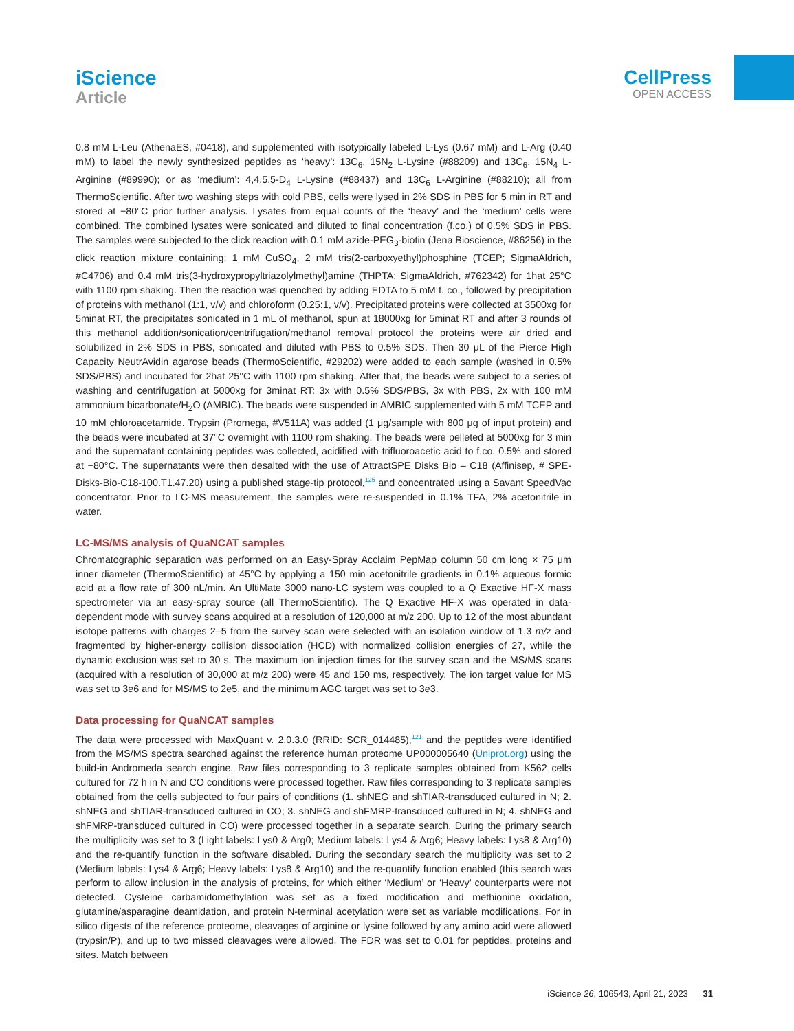iScience
Article
CellPress
OPEN ACCESS
0.8 mM L-Leu (AthenaES, #0418), and supplemented with isotypically labeled L-Lys (0.67 mM) and L-Arg (0.40 mM) to label the newly synthesized peptides as ‘heavy’: 13C<sub>6</sub>, 15N<sub>2</sub> L-Lysine (#88209) and 13C<sub>6</sub>, 15N<sub>4</sub> L-Arginine (#89990); or as ‘medium’: 4,4,5,5-D<sub>4</sub> L-Lysine (#88437) and 13C<sub>6</sub> L-Arginine (#88210); all from ThermoScientific. After two washing steps with cold PBS, cells were lysed in 2% SDS in PBS for 5 min in RT and stored at −80°C prior further analysis. Lysates from equal counts of the ‘heavy’ and the ‘medium’ cells were combined. The combined lysates were sonicated and diluted to final concentration (f.co.) of 0.5% SDS in PBS. The samples were subjected to the click reaction with 0.1 mM azide-PEG<sub>3</sub>-biotin (Jena Bioscience, #86256) in the click reaction mixture containing: 1 mM CuSO<sub>4</sub>, 2 mM tris(2-carboxyethyl)phosphine (TCEP; SigmaAldrich, #C4706) and 0.4 mM tris(3-hydroxypropyltriazolylmethyl)amine (THPTA; SigmaAldrich, #762342) for 1hat 25°C with 1100 rpm shaking. Then the reaction was quenched by adding EDTA to 5 mM f. co., followed by precipitation of proteins with methanol (1:1, v/v) and chloroform (0.25:1, v/v). Precipitated proteins were collected at 3500xg for 5minat RT, the precipitates sonicated in 1 mL of methanol, spun at 18000xg for 5minat RT and after 3 rounds of this methanol addition/sonication/centrifugation/methanol removal protocol the proteins were air dried and solubilized in 2% SDS in PBS, sonicated and diluted with PBS to 0.5% SDS. Then 30 μL of the Pierce High Capacity NeutrAvidin agarose beads (ThermoScientific, #29202) were added to each sample (washed in 0.5% SDS/PBS) and incubated for 2hat 25°C with 1100 rpm shaking. After that, the beads were subject to a series of washing and centrifugation at 5000xg for 3minat RT: 3x with 0.5% SDS/PBS, 3x with PBS, 2x with 100 mM ammonium bicarbonate/H<sub>2</sub>O (AMBIC). The beads were suspended in AMBIC supplemented with 5 mM TCEP and 10 mM chloroacetamide. Trypsin (Promega, #V511A) was added (1 μg/sample with 800 μg of input protein) and the beads were incubated at 37°C overnight with 1100 rpm shaking. The beads were pelleted at 5000xg for 3 min and the supernatant containing peptides was collected, acidified with trifluoroacetic acid to f.co. 0.5% and stored at −80°C. The supernatants were then desalted with the use of AttractSPE Disks Bio – C18 (Affinisep, # SPE-Disks-Bio-C18-100.T1.47.20) using a published stage-tip protocol,<sup>125</sup> and concentrated using a Savant SpeedVac concentrator. Prior to LC-MS measurement, the samples were re-suspended in 0.1% TFA, 2% acetonitrile in water.
LC-MS/MS analysis of QuaNCAT samples
Chromatographic separation was performed on an Easy-Spray Acclaim PepMap column 50 cm long × 75 μm inner diameter (ThermoScientific) at 45°C by applying a 150 min acetonitrile gradients in 0.1% aqueous formic acid at a flow rate of 300 nL/min. An UltiMate 3000 nano-LC system was coupled to a Q Exactive HF-X mass spectrometer via an easy-spray source (all ThermoScientific). The Q Exactive HF-X was operated in data-dependent mode with survey scans acquired at a resolution of 120,000 at m/z 200. Up to 12 of the most abundant isotope patterns with charges 2–5 from the survey scan were selected with an isolation window of 1.3 m/z and fragmented by higher-energy collision dissociation (HCD) with normalized collision energies of 27, while the dynamic exclusion was set to 30 s. The maximum ion injection times for the survey scan and the MS/MS scans (acquired with a resolution of 30,000 at m/z 200) were 45 and 150 ms, respectively. The ion target value for MS was set to 3e6 and for MS/MS to 2e5, and the minimum AGC target was set to 3e3.
Data processing for QuaNCAT samples
The data were processed with MaxQuant v. 2.0.3.0 (RRID: SCR_014485),<sup>121</sup> and the peptides were identified from the MS/MS spectra searched against the reference human proteome UP000005640 (Uniprot.org) using the build-in Andromeda search engine. Raw files corresponding to 3 replicate samples obtained from K562 cells cultured for 72 h in N and CO conditions were processed together. Raw files corresponding to 3 replicate samples obtained from the cells subjected to four pairs of conditions (1. shNEG and shTIAR-transduced cultured in N; 2. shNEG and shTIAR-transduced cultured in CO; 3. shNEG and shFMRP-transduced cultured in N; 4. shNEG and shFMRP-transduced cultured in CO) were processed together in a separate search. During the primary search the multiplicity was set to 3 (Light labels: Lys0 & Arg0; Medium labels: Lys4 & Arg6; Heavy labels: Lys8 & Arg10) and the re-quantify function in the software disabled. During the secondary search the multiplicity was set to 2 (Medium labels: Lys4 & Arg6; Heavy labels: Lys8 & Arg10) and the re-quantify function enabled (this search was perform to allow inclusion in the analysis of proteins, for which either ‘Medium’ or ‘Heavy’ counterparts were not detected. Cysteine carbamidomethylation was set as a fixed modification and methionine oxidation, glutamine/asparagine deamidation, and protein N-terminal acetylation were set as variable modifications. For in silico digests of the reference proteome, cleavages of arginine or lysine followed by any amino acid were allowed (trypsin/P), and up to two missed cleavages were allowed. The FDR was set to 0.01 for peptides, proteins and sites. Match between
iScience 26, 106543, April 21, 2023 31